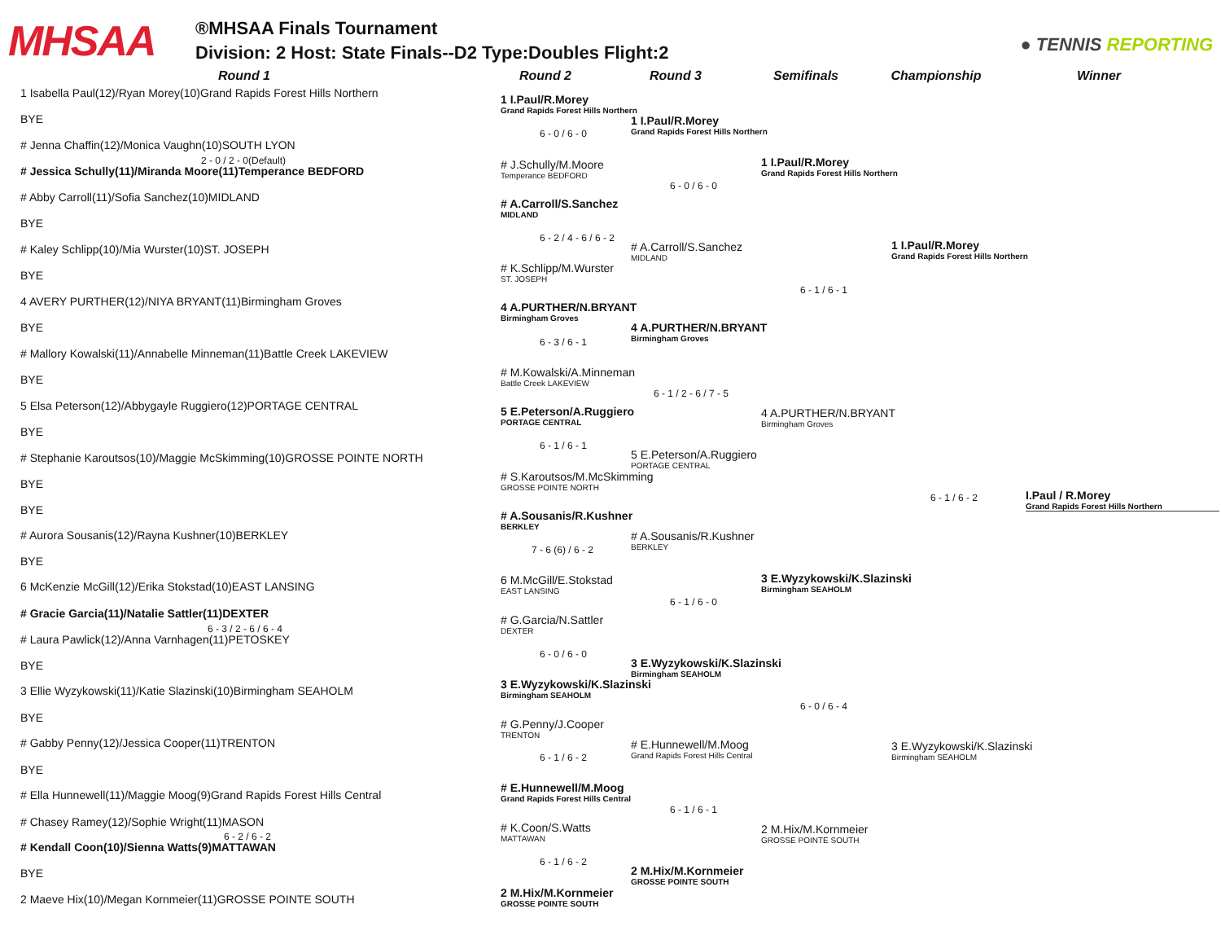MHSAA
®MHSAA Finals Tournament
Division: 2 Host: State Finals--D2 Type:Doubles Flight:2
● TENNIS REPORTING
Round 1 Round 2 Round 3 Semifinals Championship Winner
1 Isabella Paul(12)/Ryan Morey(10)Grand Rapids Forest Hills Northern
BYE
# Jenna Chaffin(12)/Monica Vaughn(10)SOUTH LYON
2 - 0 / 2 - 0(Default)
# Jessica Schully(11)/Miranda Moore(11)Temperance BEDFORD
# Abby Carroll(11)/Sofia Sanchez(10)MIDLAND
BYE
# Kaley Schlipp(10)/Mia Wurster(10)ST. JOSEPH
BYE
4 AVERY PURTHER(12)/NIYA BRYANT(11)Birmingham Groves
BYE
# Mallory Kowalski(11)/Annabelle Minneman(11)Battle Creek LAKEVIEW
BYE
5 Elsa Peterson(12)/Abbygayle Ruggiero(12)PORTAGE CENTRAL
BYE
# Stephanie Karoutsos(10)/Maggie McSkimming(10)GROSSE POINTE NORTH
BYE
BYE
# Aurora Sousanis(12)/Rayna Kushner(10)BERKLEY
BYE
6 McKenzie McGill(12)/Erika Stokstad(10)EAST LANSING
# Gracie Garcia(11)/Natalie Sattler(11)DEXTER
6 - 3 / 2 - 6 / 6 - 4
# Laura Pawlick(12)/Anna Varnhagen(11)PETOSKEY
BYE
3 Ellie Wyzykowski(11)/Katie Slazinski(10)Birmingham SEAHOLM
BYE
# Gabby Penny(12)/Jessica Cooper(11)TRENTON
BYE
# Ella Hunnewell(11)/Maggie Moog(9)Grand Rapids Forest Hills Central
# Chasey Ramey(12)/Sophie Wright(11)MASON
6 - 2 / 6 - 2
# Kendall Coon(10)/Sienna Watts(9)MATTAWAN
BYE
2 Maeve Hix(10)/Megan Kornmeier(11)GROSSE POINTE SOUTH
1 I.Paul/R.Morey
Grand Rapids Forest Hills Northern
6 - 0 / 6 - 0
# J.Schully/M.Moore
Temperance BEDFORD
# A.Carroll/S.Sanchez
MIDLAND
6 - 2 / 4 - 6 / 6 - 2
# K.Schlipp/M.Wurster
ST. JOSEPH
4 A.PURTHER/N.BRYANT
Birmingham Groves
6 - 3 / 6 - 1
# M.Kowalski/A.Minneman
Battle Creek LAKEVIEW
5 E.Peterson/A.Ruggiero
PORTAGE CENTRAL
6 - 1 / 6 - 1
# S.Karoutsos/M.McSkimming
GROSSE POINTE NORTH
# A.Sousanis/R.Kushner
BERKLEY
7 - 6 (6) / 6 - 2
6 M.McGill/E.Stokstad
EAST LANSING
# G.Garcia/N.Sattler
DEXTER
6 - 0 / 6 - 0
3 E.Wyzykowski/K.Slazinski
Birmingham SEAHOLM
# G.Penny/J.Cooper
TRENTON
6 - 1 / 6 - 2
# E.Hunnewell/M.Moog
Grand Rapids Forest Hills Central
# K.Coon/S.Watts
MATTAWAN
6 - 1 / 6 - 2
2 M.Hix/M.Kornmeier
GROSSE POINTE SOUTH
1 I.Paul/R.Morey
Grand Rapids Forest Hills Northern
6 - 0 / 6 - 0
# A.Carroll/S.Sanchez
MIDLAND
4 A.PURTHER/N.BRYANT
Birmingham Groves
6 - 1 / 2 - 6 / 7 - 5
5 E.Peterson/A.Ruggiero
PORTAGE CENTRAL
# A.Sousanis/R.Kushner
BERKLEY
6 - 1 / 6 - 0
3 E.Wyzykowski/K.Slazinski
Birmingham SEAHOLM
# E.Hunnewell/M.Moog
Grand Rapids Forest Hills Central
6 - 1 / 6 - 1
2 M.Hix/M.Kornmeier
GROSSE POINTE SOUTH
1 I.Paul/R.Morey
Grand Rapids Forest Hills Northern
6 - 1 / 6 - 1
4 A.PURTHER/N.BRYANT
Birmingham Groves
3 E.Wyzykowski/K.Slazinski
Birmingham SEAHOLM
6 - 0 / 6 - 4
2 M.Hix/M.Kornmeier
GROSSE POINTE SOUTH
1 I.Paul/R.Morey
Grand Rapids Forest Hills Northern
6 - 1 / 6 - 2
3 E.Wyzykowski/K.Slazinski
Birmingham SEAHOLM
I.Paul / R.Morey
Grand Rapids Forest Hills Northern